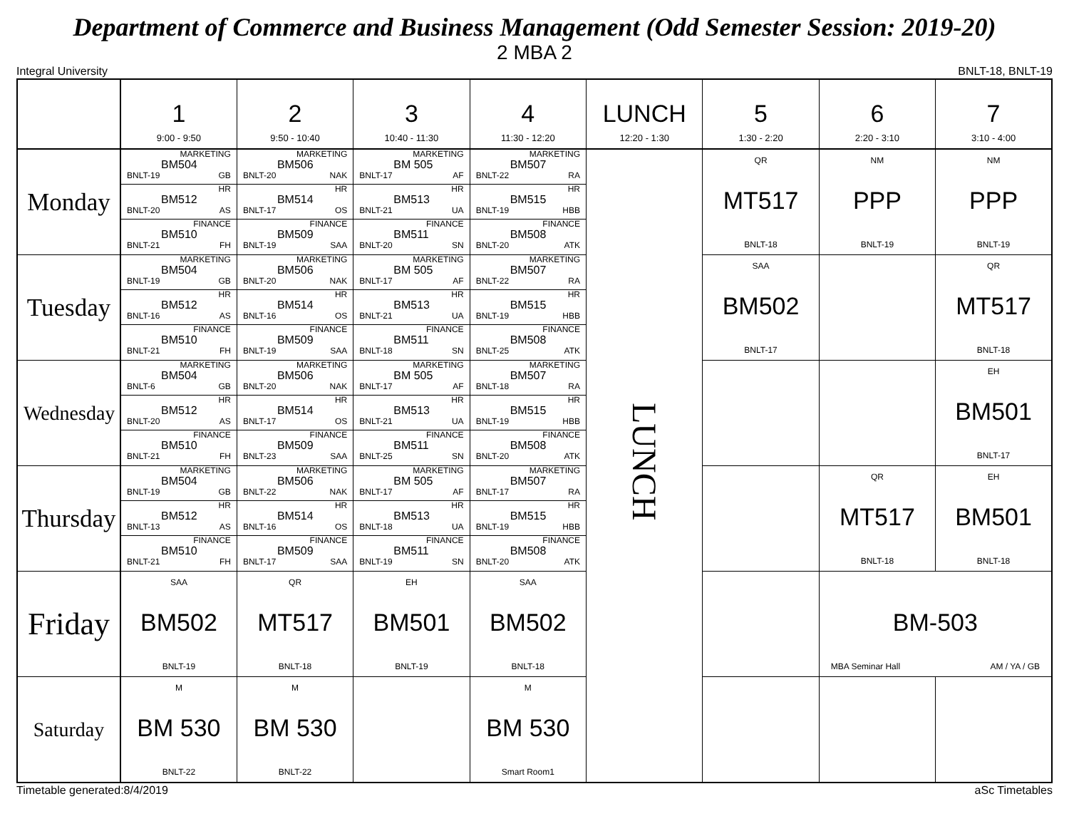Department of Commerce and Business Management (Odd Semester Session: 2019-20)
2 MBA 2
Integral University BNLT-18, BNLT-19
| | 1 9:00 - 9:50 | 2 9:50 - 10:40 | 3 10:40 - 11:30 | 4 11:30 - 12:20 | LUNCH 12:20 - 1:30 | 5 1:30 - 2:20 | 6 2:20 - 3:10 | 7 3:10 - 4:00 |
| --- | --- | --- | --- | --- | --- | --- | --- | --- |
| Monday | MARKETING BM504 BNLT-19 GB HR BM512 BNLT-20 AS FINANCE BM510 BNLT-21 FH | MARKETING BM506 BNLT-20 NAK HR BM514 BNLT-17 OS FINANCE BM509 BNLT-19 SAA | MARKETING BM 505 BNLT-17 AF HR BM513 BNLT-21 UA FINANCE BM511 BNLT-20 SN | MARKETING BM507 BNLT-22 RA HR BM515 BNLT-19 HBB FINANCE BM508 BNLT-20 ATK | LUNCH | QR MT517 BNLT-18 | NM PPP BNLT-19 | NM PPP BNLT-19 |
| Tuesday | MARKETING BM504 BNLT-19 GB HR BM512 BNLT-16 AS FINANCE BM510 BNLT-21 FH | MARKETING BM506 BNLT-20 NAK HR BM514 BNLT-16 OS FINANCE BM509 BNLT-19 SAA | MARKETING BM 505 BNLT-17 AF HR BM513 BNLT-21 UA FINANCE BM511 BNLT-18 SN | MARKETING BM507 BNLT-22 RA HR BM515 BNLT-19 HBB FINANCE BM508 BNLT-25 ATK | | SAA BM502 BNLT-17 | | QR MT517 BNLT-18 |
| Wednesday | MARKETING BM504 BNLT-6 GB HR BM512 BNLT-20 AS FINANCE BM510 BNLT-21 FH | MARKETING BM506 BNLT-20 NAK HR BM514 BNLT-17 OS FINANCE BM509 BNLT-23 SAA | MARKETING BM 505 BNLT-17 AF HR BM513 BNLT-21 UA FINANCE BM511 BNLT-25 SN | MARKETING BM507 BNLT-18 RA HR BM515 BNLT-19 HBB FINANCE BM508 BNLT-20 ATK | | | | EH BM501 BNLT-17 |
| Thursday | MARKETING BM504 BNLT-19 GB HR BM512 BNLT-13 AS FINANCE BM510 BNLT-21 FH | MARKETING BM506 BNLT-22 NAK HR BM514 BNLT-16 OS FINANCE BM509 BNLT-17 SAA | MARKETING BM 505 BNLT-17 AF HR BM513 BNLT-18 UA FINANCE BM511 BNLT-19 SN | MARKETING BM507 BNLT-17 RA HR BM515 BNLT-19 HBB FINANCE BM508 BNLT-20 ATK | | | QR MT517 BNLT-18 | EH BM501 BNLT-18 |
| Friday | SAA BM502 BNLT-19 | QR MT517 BNLT-18 | EH BM501 BNLT-19 | SAA BM502 BNLT-18 | | | BM-503 MBA Seminar Hall AM / YA / GB | |
| Saturday | M BM 530 BNLT-22 | M BM 530 BNLT-22 | | M BM 530 Smart Room1 | | | | |
Timetable generated:8/4/2019 aSc Timetables